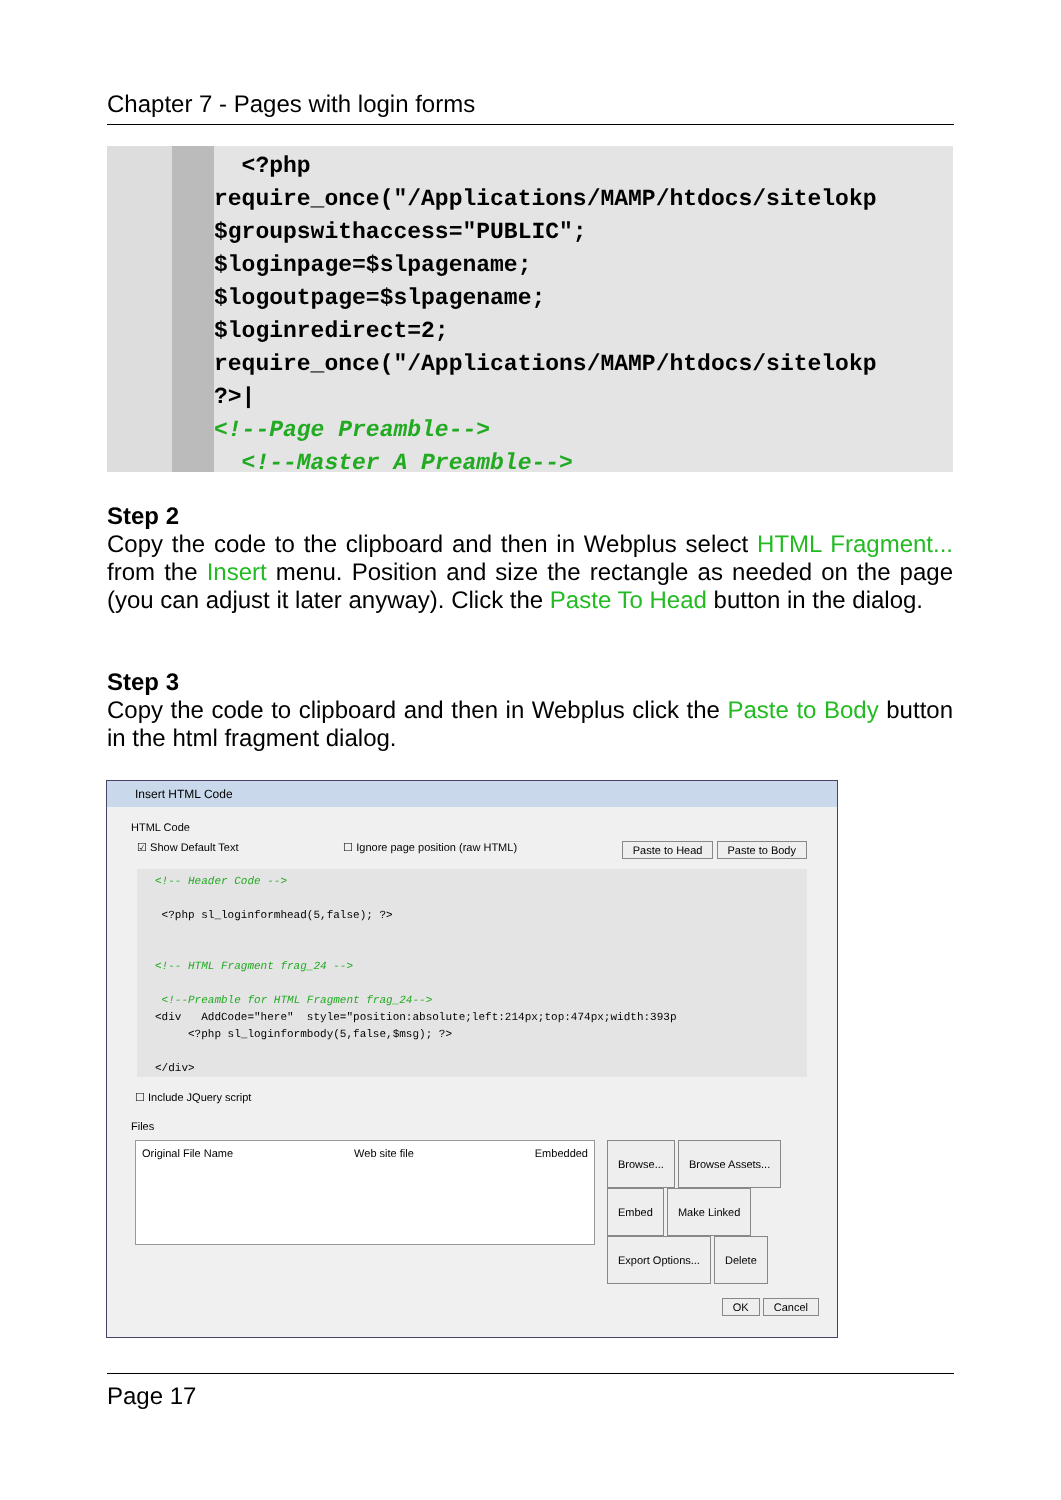Chapter 7 - Pages with login forms
  <?php
require_once("/Applications/MAMP/htdocs/sitelokp
$groupswithaccess="PUBLIC";
$loginpage=$slpagename;
$logoutpage=$slpagename;
$loginredirect=2;
require_once("/Applications/MAMP/htdocs/sitelokp
?>|
<!--Page Preamble-->
  <!--Master A Preamble-->
Step 2
Copy the code to the clipboard and then in Webplus select HTML Fragment... from the Insert menu. Position and size the rectangle as needed on the page (you can adjust it later anyway). Click the Paste To Head button in the dialog.
Step 3
Copy the code to clipboard and then in Webplus click the Paste to Body button in the html fragment dialog.
Insert HTML Code
HTML Code
☑ Show Default Text ☐ Ignore page position (raw HTML) Paste to Head Paste to Body
<!-- Header Code --> <?php sl_loginformhead(5,false); ?> <!-- HTML Fragment frag_24 --> <!--Preamble for HTML Fragment frag_24--> <div AddCode="here" style="position:absolute;left:214px;top:474px;width:393p <?php sl_loginformbody(5,false,$msg); ?> </div>
☐ Include JQuery script
Files
Original File Name Web site file Embedded
Browse... Browse Assets...
Embed Make Linked
Export Options... Delete
OK Cancel
Page 17